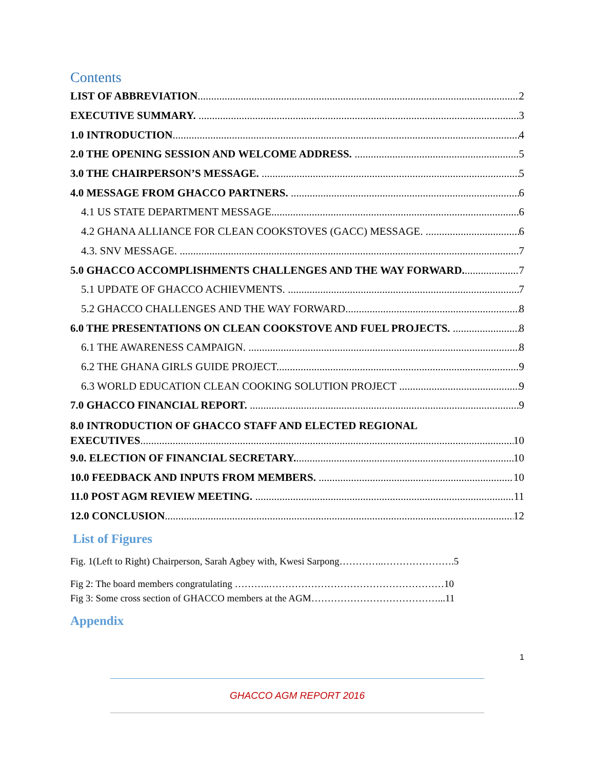Contents
LIST OF ABBREVIATION 2
EXECUTIVE SUMMARY. 3
1.0 INTRODUCTION 4
2.0 THE OPENING SESSION AND WELCOME ADDRESS. 5
3.0 THE CHAIRPERSON’S MESSAGE. 5
4.0 MESSAGE FROM GHACCO PARTNERS. 6
4.1 US STATE DEPARTMENT MESSAGE 6
4.2 GHANA ALLIANCE FOR CLEAN COOKSTOVES (GACC) MESSAGE. 6
4.3. SNV MESSAGE. 7
5.0 GHACCO ACCOMPLISHMENTS CHALLENGES AND THE WAY FORWARD. 7
5.1 UPDATE OF GHACCO ACHIEVMENTS. 7
5.2 GHACCO CHALLENGES AND THE WAY FORWARD. 8
6.0 THE PRESENTATIONS ON CLEAN COOKSTOVE AND FUEL PROJECTS. 8
6.1 THE AWARENESS CAMPAIGN. 8
6.2 THE GHANA GIRLS GUIDE PROJECT. 9
6.3 WORLD EDUCATION CLEAN COOKING SOLUTION PROJECT 9
7.0 GHACCO FINANCIAL REPORT. 9
8.0 INTRODUCTION OF GHACCO STAFF AND ELECTED REGIONAL
EXECUTIVES 10
9.0. ELECTION OF FINANCIAL SECRETARY. 10
10.0 FEEDBACK AND INPUTS FROM MEMBERS. 10
11.0 POST AGM REVIEW MEETING. 11
12.0 CONCLUSION 12
List of Figures
Fig. 1(Left to Right) Chairperson, Sarah Agbey with, Kwesi Sarpong…………..………………….5
Fig 2: The board members congratulating ………..………………………………………………10
Fig 3: Some cross section of GHACCO members at the AGM…………………………………...11
Appendix
1
GHACCO AGM REPORT 2016